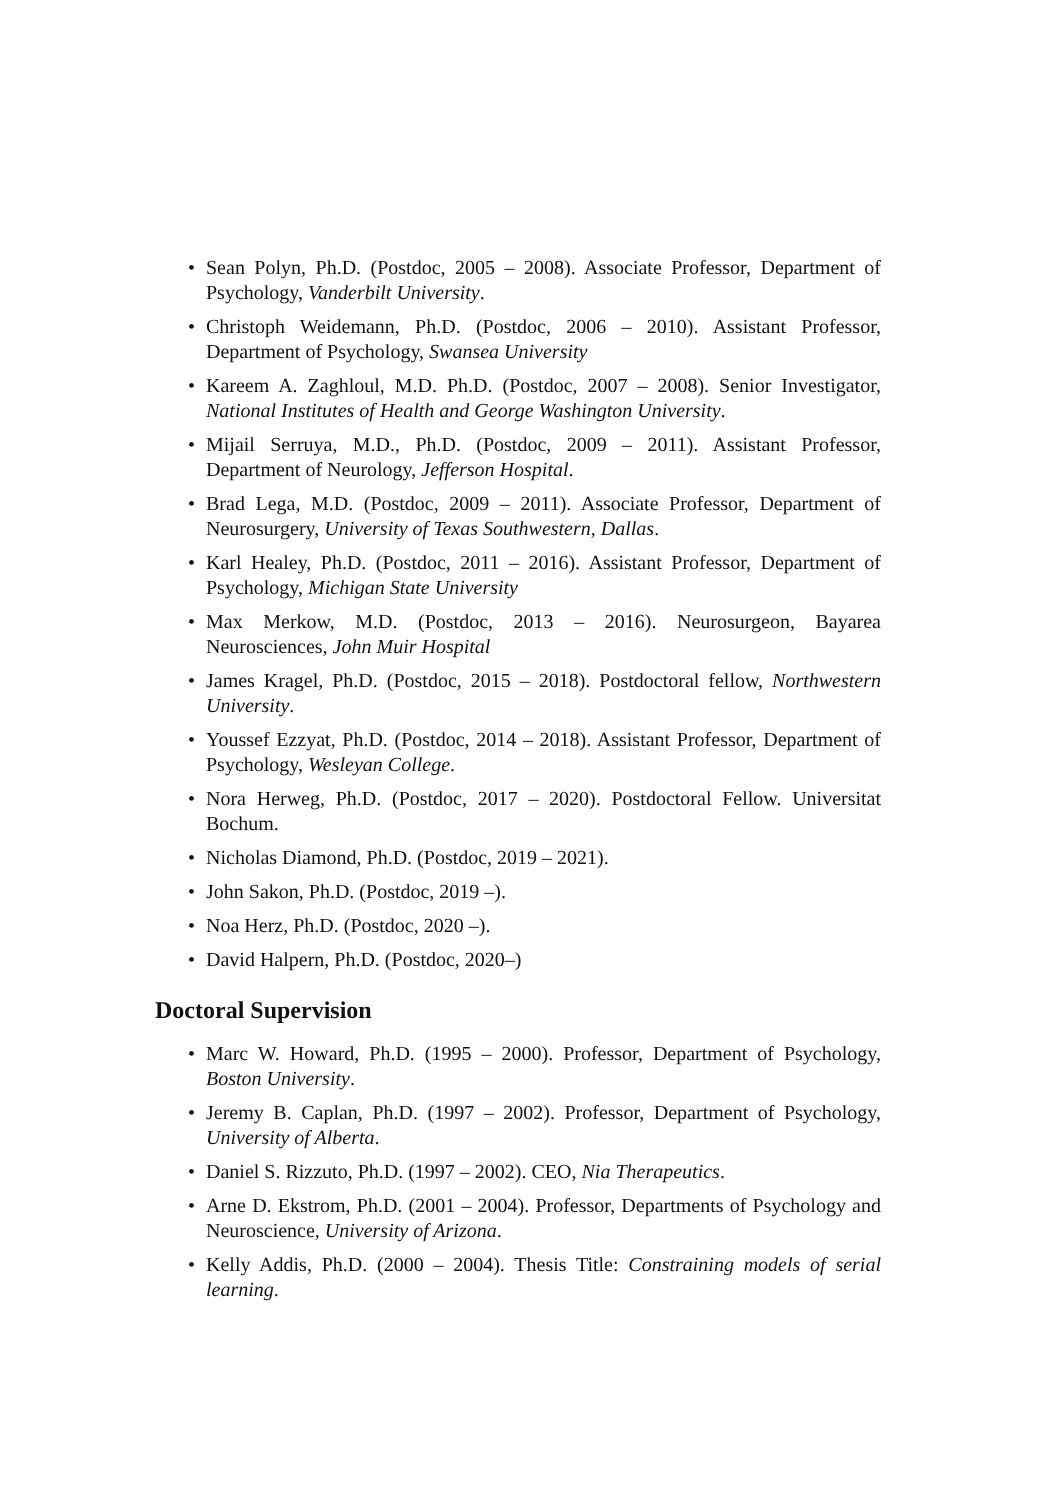• Sean Polyn, Ph.D. (Postdoc, 2005 – 2008). Associate Professor, Department of Psychology, Vanderbilt University.
• Christoph Weidemann, Ph.D. (Postdoc, 2006 – 2010). Assistant Professor, Department of Psychology, Swansea University
• Kareem A. Zaghloul, M.D. Ph.D. (Postdoc, 2007 – 2008). Senior Investigator, National Institutes of Health and George Washington University.
• Mijail Serruya, M.D., Ph.D. (Postdoc, 2009 – 2011). Assistant Professor, Department of Neurology, Jefferson Hospital.
• Brad Lega, M.D. (Postdoc, 2009 – 2011). Associate Professor, Department of Neurosurgery, University of Texas Southwestern, Dallas.
• Karl Healey, Ph.D. (Postdoc, 2011 – 2016). Assistant Professor, Department of Psychology, Michigan State University
• Max Merkow, M.D. (Postdoc, 2013 – 2016). Neurosurgeon, Bayarea Neurosciences, John Muir Hospital
• James Kragel, Ph.D. (Postdoc, 2015 – 2018). Postdoctoral fellow, Northwestern University.
• Youssef Ezzyat, Ph.D. (Postdoc, 2014 – 2018). Assistant Professor, Department of Psychology, Wesleyan College.
• Nora Herweg, Ph.D. (Postdoc, 2017 – 2020). Postdoctoral Fellow. Universitat Bochum.
• Nicholas Diamond, Ph.D. (Postdoc, 2019 – 2021).
• John Sakon, Ph.D. (Postdoc, 2019 –).
• Noa Herz, Ph.D. (Postdoc, 2020 –).
• David Halpern, Ph.D. (Postdoc, 2020–)
Doctoral Supervision
• Marc W. Howard, Ph.D. (1995 – 2000). Professor, Department of Psychology, Boston University.
• Jeremy B. Caplan, Ph.D. (1997 – 2002). Professor, Department of Psychology, University of Alberta.
• Daniel S. Rizzuto, Ph.D. (1997 – 2002). CEO, Nia Therapeutics.
• Arne D. Ekstrom, Ph.D. (2001 – 2004). Professor, Departments of Psychology and Neuroscience, University of Arizona.
• Kelly Addis, Ph.D. (2000 – 2004). Thesis Title: Constraining models of serial learning.